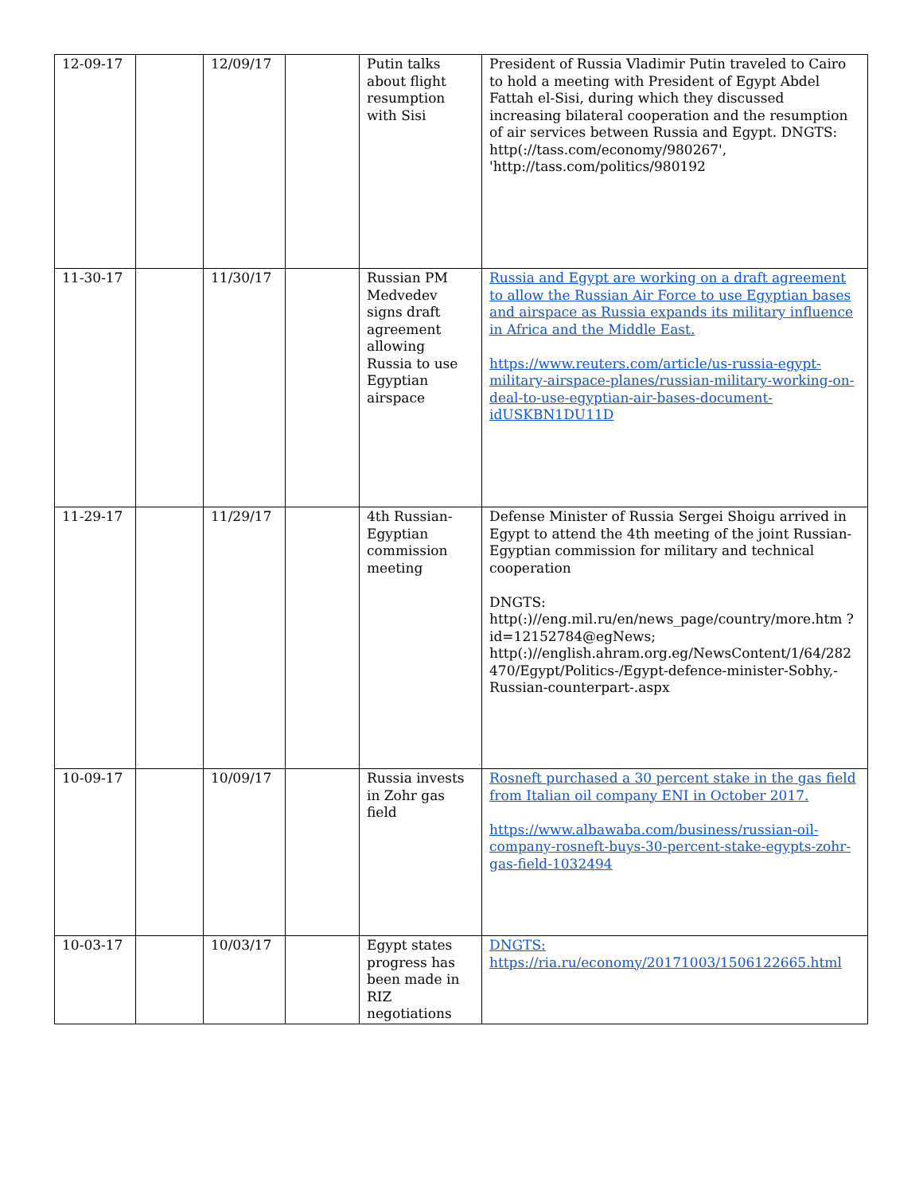| 12-09-17 | | 12/09/17 | | Putin talks about flight resumption with Sisi | President of Russia Vladimir Putin traveled to Cairo to hold a meeting with President of Egypt Abdel Fattah el-Sisi, during which they discussed increasing bilateral cooperation and the resumption of air services between Russia and Egypt. DNGTS: http(://tass.com/economy/980267', 'http://tass.com/politics/980192 |
| 11-30-17 | | 11/30/17 | | Russian PM Medvedev signs draft agreement allowing Russia to use Egyptian airspace | Russia and Egypt are working on a draft agreement to allow the Russian Air Force to use Egyptian bases and airspace as Russia expands its military influence in Africa and the Middle East. https://www.reuters.com/article/us-russia-egypt-military-airspace-planes/russian-military-working-on-deal-to-use-egyptian-air-bases-document-idUSKBN1DU11D |
| 11-29-17 | | 11/29/17 | | 4th Russian-Egyptian commission meeting | Defense Minister of Russia Sergei Shoigu arrived in Egypt to attend the 4th meeting of the joint Russian-Egyptian commission for military and technical cooperation DNGTS: http(:)//eng.mil.ru/en/news_page/country/more.htm ?id=12152784@egNews; http(:)//english.ahram.org.eg/NewsContent/1/64/282 470/Egypt/Politics-/Egypt-defence-minister-Sobhy,-Russian-counterpart-.aspx |
| 10-09-17 | | 10/09/17 | | Russia invests in Zohr gas field | Rosneft purchased a 30 percent stake in the gas field from Italian oil company ENI in October 2017. https://www.albawaba.com/business/russian-oil-company-rosneft-buys-30-percent-stake-egypts-zohr-gas-field-1032494 |
| 10-03-17 | | 10/03/17 | | Egypt states progress has been made in RIZ negotiations | DNGTS: https://ria.ru/economy/20171003/1506122665.html |